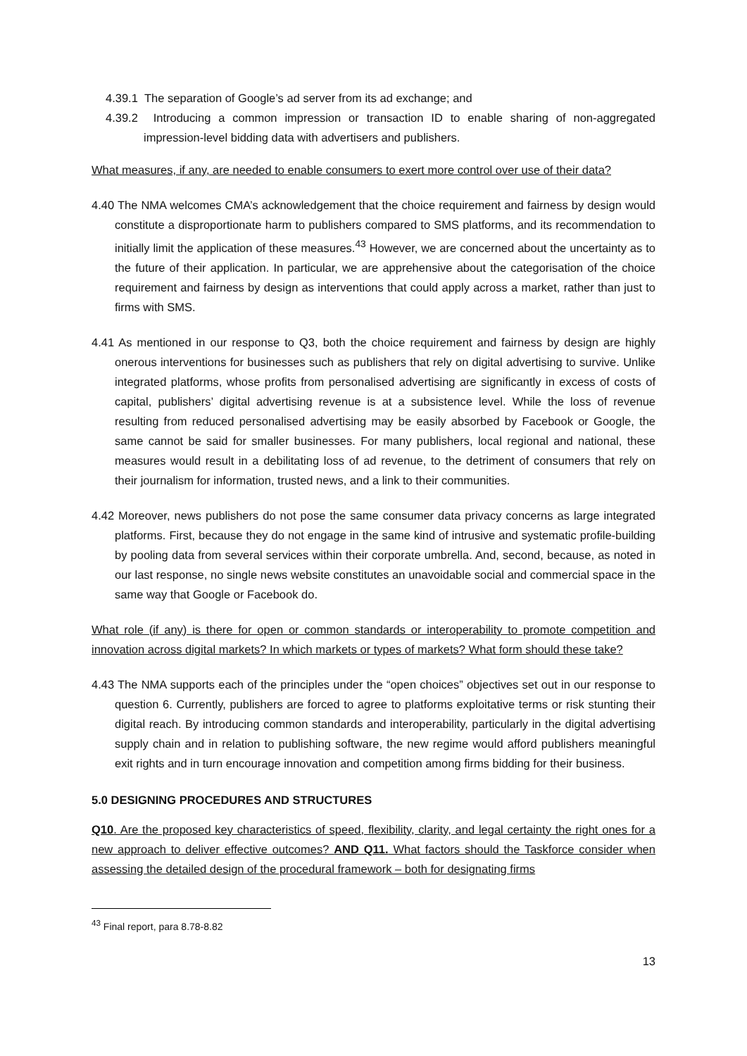4.39.1 The separation of Google’s ad server from its ad exchange; and
4.39.2 Introducing a common impression or transaction ID to enable sharing of non-aggregated impression-level bidding data with advertisers and publishers.
What measures, if any, are needed to enable consumers to exert more control over use of their data?
4.40 The NMA welcomes CMA’s acknowledgement that the choice requirement and fairness by design would constitute a disproportionate harm to publishers compared to SMS platforms, and its recommendation to initially limit the application of these measures.<sup>43</sup> However, we are concerned about the uncertainty as to the future of their application. In particular, we are apprehensive about the categorisation of the choice requirement and fairness by design as interventions that could apply across a market, rather than just to firms with SMS.
4.41 As mentioned in our response to Q3, both the choice requirement and fairness by design are highly onerous interventions for businesses such as publishers that rely on digital advertising to survive. Unlike integrated platforms, whose profits from personalised advertising are significantly in excess of costs of capital, publishers’ digital advertising revenue is at a subsistence level. While the loss of revenue resulting from reduced personalised advertising may be easily absorbed by Facebook or Google, the same cannot be said for smaller businesses. For many publishers, local regional and national, these measures would result in a debilitating loss of ad revenue, to the detriment of consumers that rely on their journalism for information, trusted news, and a link to their communities.
4.42 Moreover, news publishers do not pose the same consumer data privacy concerns as large integrated platforms. First, because they do not engage in the same kind of intrusive and systematic profile-building by pooling data from several services within their corporate umbrella. And, second, because, as noted in our last response, no single news website constitutes an unavoidable social and commercial space in the same way that Google or Facebook do.
What role (if any) is there for open or common standards or interoperability to promote competition and innovation across digital markets? In which markets or types of markets? What form should these take?
4.43 The NMA supports each of the principles under the “open choices” objectives set out in our response to question 6. Currently, publishers are forced to agree to platforms exploitative terms or risk stunting their digital reach. By introducing common standards and interoperability, particularly in the digital advertising supply chain and in relation to publishing software, the new regime would afford publishers meaningful exit rights and in turn encourage innovation and competition among firms bidding for their business.
5.0 DESIGNING PROCEDURES AND STRUCTURES
Q10. Are the proposed key characteristics of speed, flexibility, clarity, and legal certainty the right ones for a new approach to deliver effective outcomes? AND Q11. What factors should the Taskforce consider when assessing the detailed design of the procedural framework – both for designating firms
<sup>43</sup> Final report, para 8.78-8.82
13